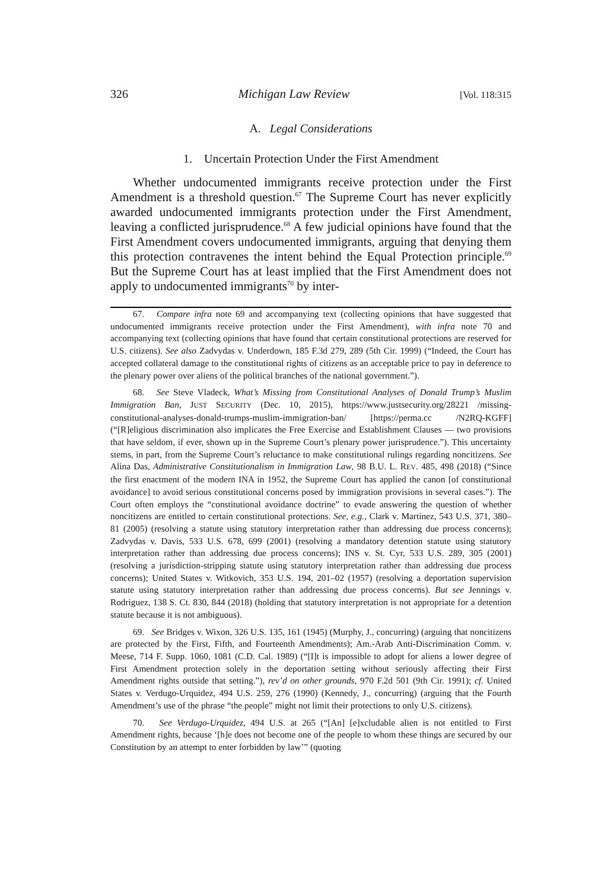326 Michigan Law Review [Vol. 118:315
A. Legal Considerations
1. Uncertain Protection Under the First Amendment
Whether undocumented immigrants receive protection under the First Amendment is a threshold question.<sup>67</sup> The Supreme Court has never explicitly awarded undocumented immigrants protection under the First Amendment, leaving a conflicted jurisprudence.<sup>68</sup> A few judicial opinions have found that the First Amendment covers undocumented immigrants, arguing that denying them this protection contravenes the intent behind the Equal Protection principle.<sup>69</sup> But the Supreme Court has at least implied that the First Amendment does not apply to undocumented immigrants<sup>70</sup> by inter-
67. Compare infra note 69 and accompanying text (collecting opinions that have suggested that undocumented immigrants receive protection under the First Amendment), with infra note 70 and accompanying text (collecting opinions that have found that certain constitutional protections are reserved for U.S. citizens). See also Zadvydas v. Underdown, 185 F.3d 279, 289 (5th Cir. 1999) (“Indeed, the Court has accepted collateral damage to the constitutional rights of citizens as an acceptable price to pay in deference to the plenary power over aliens of the political branches of the national government.”).
68. See Steve Vladeck, What’s Missing from Constitutional Analyses of Donald Trump’s Muslim Immigration Ban, JUST SECURITY (Dec. 10, 2015), https://www.justsecurity.org/28221 /missing-constitutional-analyses-donald-trumps-muslim-immigration-ban/ [https://perma.cc /N2RQ-KGFF] (“[R]eligious discrimination also implicates the Free Exercise and Establishment Clauses — two provisions that have seldom, if ever, shown up in the Supreme Court’s plenary power jurisprudence.”). This uncertainty stems, in part, from the Supreme Court’s reluctance to make constitutional rulings regarding noncitizens. See Alina Das, Administrative Constitutionalism in Immigration Law, 98 B.U. L. REV. 485, 498 (2018) (“Since the first enactment of the modern INA in 1952, the Supreme Court has applied the canon [of constitutional avoidance] to avoid serious constitutional concerns posed by immigration provisions in several cases.”). The Court often employs the “constitutional avoidance doctrine” to evade answering the question of whether noncitizens are entitled to certain constitutional protections. See, e.g., Clark v. Martinez, 543 U.S. 371, 380–81 (2005) (resolving a statute using statutory interpretation rather than addressing due process concerns); Zadvydas v. Davis, 533 U.S. 678, 699 (2001) (resolving a mandatory detention statute using statutory interpretation rather than addressing due process concerns); INS v. St. Cyr, 533 U.S. 289, 305 (2001) (resolving a jurisdiction-stripping statute using statutory interpretation rather than addressing due process concerns); United States v. Witkovich, 353 U.S. 194, 201–02 (1957) (resolving a deportation supervision statute using statutory interpretation rather than addressing due process concerns). But see Jennings v. Rodriguez, 138 S. Ct. 830, 844 (2018) (holding that statutory interpretation is not appropriate for a detention statute because it is not ambiguous).
69. See Bridges v. Wixon, 326 U.S. 135, 161 (1945) (Murphy, J., concurring) (arguing that noncitizens are protected by the First, Fifth, and Fourteenth Amendments); Am.-Arab Anti-Discrimination Comm. v. Meese, 714 F. Supp. 1060, 1081 (C.D. Cal. 1989) (“[I]t is impossible to adopt for aliens a lower degree of First Amendment protection solely in the deportation setting without seriously affecting their First Amendment rights outside that setting.”), rev’d on other grounds, 970 F.2d 501 (9th Cir. 1991); cf. United States v. Verdugo-Urquidez, 494 U.S. 259, 276 (1990) (Kennedy, J., concurring) (arguing that the Fourth Amendment’s use of the phrase “the people” might not limit their protections to only U.S. citizens).
70. See Verdugo-Urquidez, 494 U.S. at 265 (“[An] [e]xcludable alien is not entitled to First Amendment rights, because ‘[h]e does not become one of the people to whom these things are secured by our Constitution by an attempt to enter forbidden by law’” (quoting